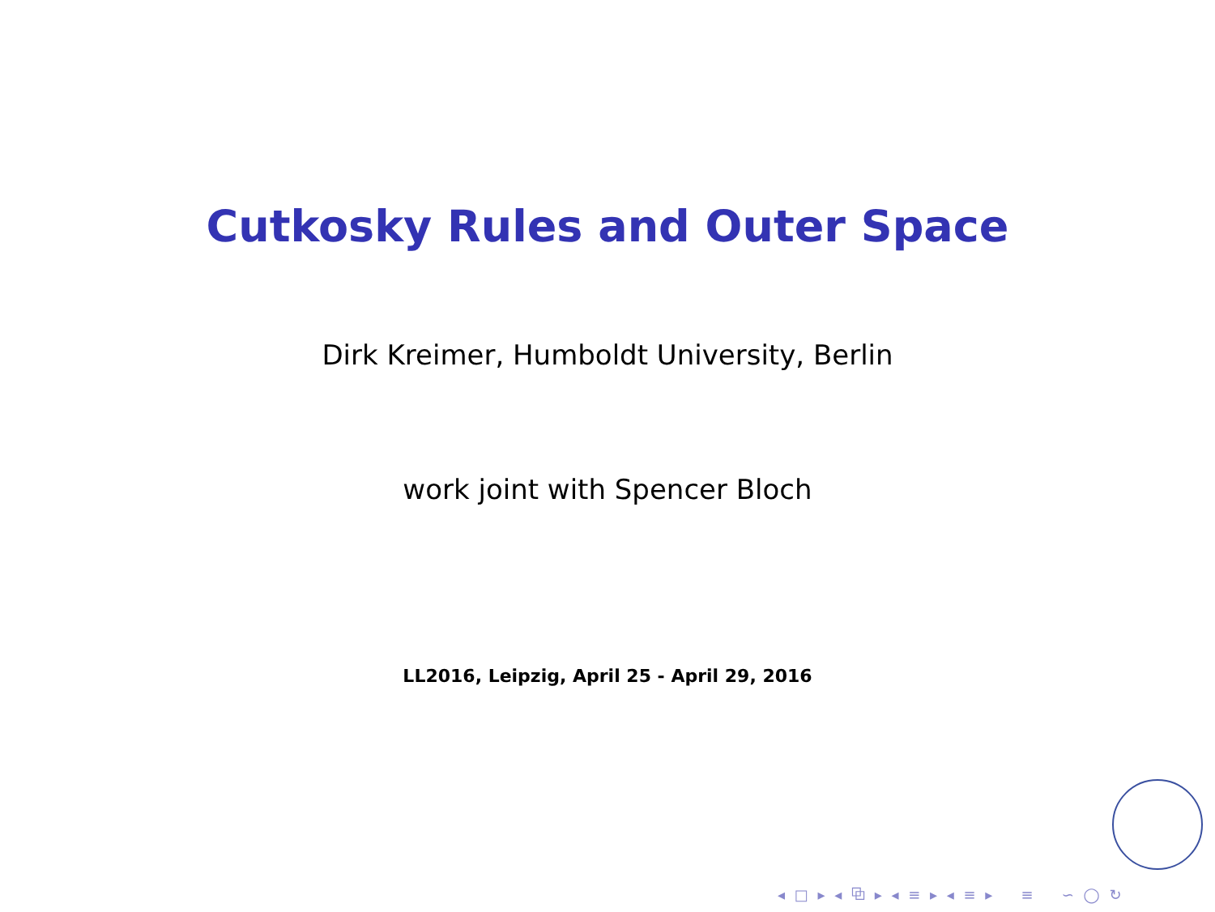Cutkosky Rules and Outer Space
Dirk Kreimer, Humboldt University, Berlin
work joint with Spencer Bloch
LL2016, Leipzig, April 25 - April 29, 2016
◂ □ ▸ ◂ ⧉ ▸ ◂ ≡ ▸ ◂ ≡ ▸ ≡ ∽ ◯ ↻